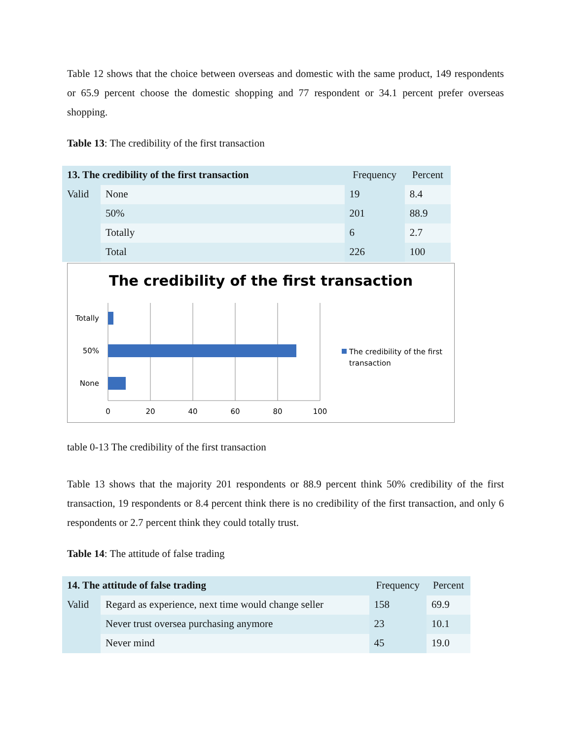Table 12 shows that the choice between overseas and domestic with the same product, 149 respondents or 65.9 percent choose the domestic shopping and 77 respondent or 34.1 percent prefer overseas shopping.
Table 13: The credibility of the first transaction
| 13. The credibility of the first transaction | | Frequency | Percent |
| --- | --- | --- | --- |
| Valid | None | 19 | 8.4 |
| | 50% | 201 | 88.9 |
| | Totally | 6 | 2.7 |
| | Total | 226 | 100 |
The credibility of the first transaction
Totally
50%
None
0
20
40
60
80
100
The credibility of the first
transaction
table 0-13 The credibility of the first transaction
Table 13 shows that the majority 201 respondents or 88.9 percent think 50% credibility of the first transaction, 19 respondents or 8.4 percent think there is no credibility of the first transaction, and only 6 respondents or 2.7 percent think they could totally trust.
Table 14: The attitude of false trading
| 14. The attitude of false trading | | Frequency | Percent |
| --- | --- | --- | --- |
| Valid | Regard as experience, next time would change seller | 158 | 69.9 |
| | Never trust oversea purchasing anymore | 23 | 10.1 |
| | Never mind | 45 | 19.0 |